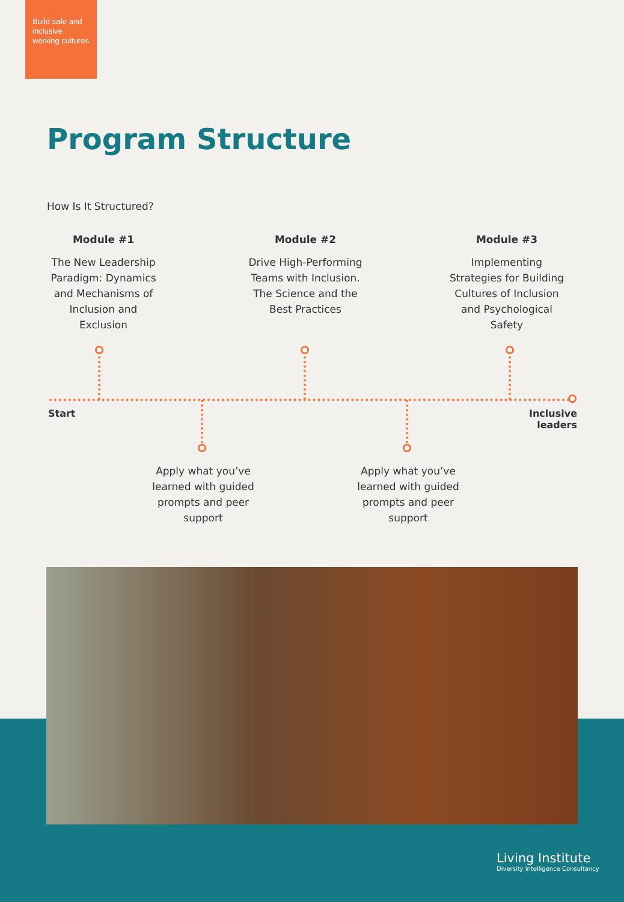Build safe and inclusive working cultures
Program Structure
How Is It Structured?
Module #1
The New Leadership Paradigm: Dynamics and Mechanisms of Inclusion and Exclusion
Module #2
Drive High-Performing Teams with Inclusion. The Science and the Best Practices
Module #3
Implementing Strategies for Building Cultures of Inclusion and Psychological Safety
Start
Inclusive leaders
Apply what you’ve learned with guided prompts and peer support
Apply what you’ve learned with guided prompts and peer support
Living Institute
Diversity Intelligence Consultancy